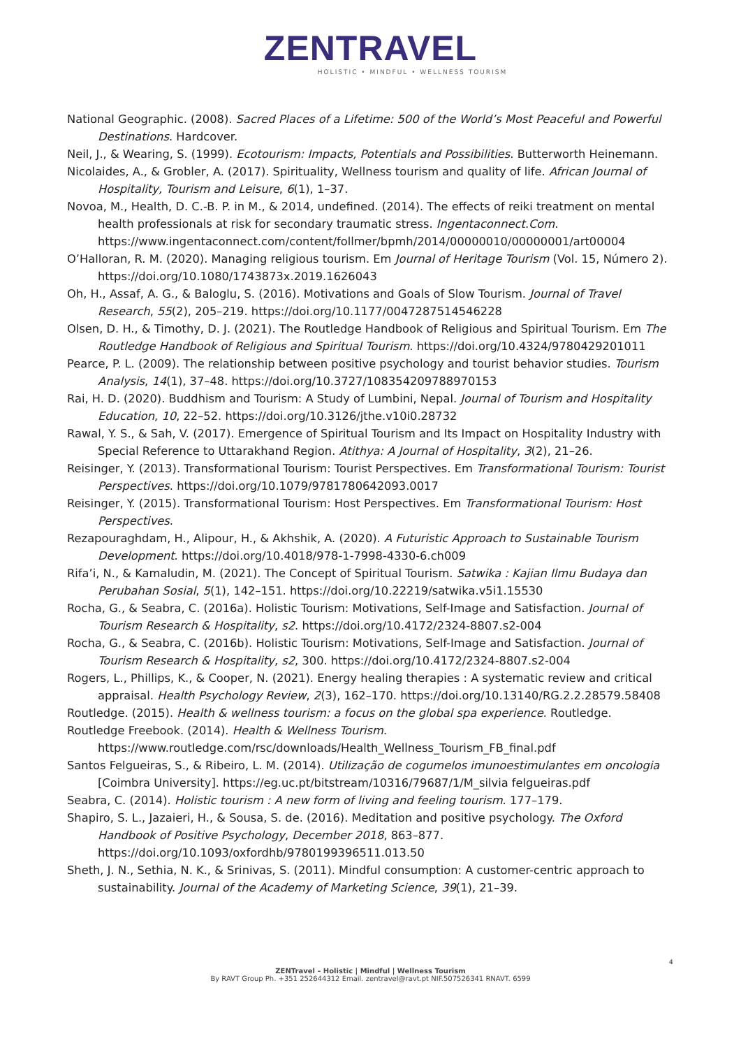ZENTRAVEL
HOLISTIC • MINDFUL • WELLNESS TOURISM
National Geographic. (2008). Sacred Places of a Lifetime: 500 of the World’s Most Peaceful and Powerful Destinations. Hardcover.
Neil, J., & Wearing, S. (1999). Ecotourism: Impacts, Potentials and Possibilities. Butterworth Heinemann.
Nicolaides, A., & Grobler, A. (2017). Spirituality, Wellness tourism and quality of life. African Journal of Hospitality, Tourism and Leisure, 6(1), 1–37.
Novoa, M., Health, D. C.-B. P. in M., & 2014, undefined. (2014). The effects of reiki treatment on mental health professionals at risk for secondary traumatic stress. Ingentaconnect.Com. https://www.ingentaconnect.com/content/follmer/bpmh/2014/00000010/00000001/art00004
O’Halloran, R. M. (2020). Managing religious tourism. Em Journal of Heritage Tourism (Vol. 15, Número 2). https://doi.org/10.1080/1743873x.2019.1626043
Oh, H., Assaf, A. G., & Baloglu, S. (2016). Motivations and Goals of Slow Tourism. Journal of Travel Research, 55(2), 205–219. https://doi.org/10.1177/0047287514546228
Olsen, D. H., & Timothy, D. J. (2021). The Routledge Handbook of Religious and Spiritual Tourism. Em The Routledge Handbook of Religious and Spiritual Tourism. https://doi.org/10.4324/9780429201011
Pearce, P. L. (2009). The relationship between positive psychology and tourist behavior studies. Tourism Analysis, 14(1), 37–48. https://doi.org/10.3727/108354209788970153
Rai, H. D. (2020). Buddhism and Tourism: A Study of Lumbini, Nepal. Journal of Tourism and Hospitality Education, 10, 22–52. https://doi.org/10.3126/jthe.v10i0.28732
Rawal, Y. S., & Sah, V. (2017). Emergence of Spiritual Tourism and Its Impact on Hospitality Industry with Special Reference to Uttarakhand Region. Atithya: A Journal of Hospitality, 3(2), 21–26.
Reisinger, Y. (2013). Transformational Tourism: Tourist Perspectives. Em Transformational Tourism: Tourist Perspectives. https://doi.org/10.1079/9781780642093.0017
Reisinger, Y. (2015). Transformational Tourism: Host Perspectives. Em Transformational Tourism: Host Perspectives.
Rezapouraghdam, H., Alipour, H., & Akhshik, A. (2020). A Futuristic Approach to Sustainable Tourism Development. https://doi.org/10.4018/978-1-7998-4330-6.ch009
Rifa’i, N., & Kamaludin, M. (2021). The Concept of Spiritual Tourism. Satwika : Kajian Ilmu Budaya dan Perubahan Sosial, 5(1), 142–151. https://doi.org/10.22219/satwika.v5i1.15530
Rocha, G., & Seabra, C. (2016a). Holistic Tourism: Motivations, Self-Image and Satisfaction. Journal of Tourism Research & Hospitality, s2. https://doi.org/10.4172/2324-8807.s2-004
Rocha, G., & Seabra, C. (2016b). Holistic Tourism: Motivations, Self-Image and Satisfaction. Journal of Tourism Research & Hospitality, s2, 300. https://doi.org/10.4172/2324-8807.s2-004
Rogers, L., Phillips, K., & Cooper, N. (2021). Energy healing therapies : A systematic review and critical appraisal. Health Psychology Review, 2(3), 162–170. https://doi.org/10.13140/RG.2.2.28579.58408
Routledge. (2015). Health & wellness tourism: a focus on the global spa experience. Routledge.
Routledge Freebook. (2014). Health & Wellness Tourism. https://www.routledge.com/rsc/downloads/Health_Wellness_Tourism_FB_final.pdf
Santos Felgueiras, S., & Ribeiro, L. M. (2014). Utilização de cogumelos imunoestimulantes em oncologia [Coimbra University]. https://eg.uc.pt/bitstream/10316/79687/1/M_silvia felgueiras.pdf
Seabra, C. (2014). Holistic tourism : A new form of living and feeling tourism. 177–179.
Shapiro, S. L., Jazaieri, H., & Sousa, S. de. (2016). Meditation and positive psychology. The Oxford Handbook of Positive Psychology, December 2018, 863–877. https://doi.org/10.1093/oxfordhb/9780199396511.013.50
Sheth, J. N., Sethia, N. K., & Srinivas, S. (2011). Mindful consumption: A customer-centric approach to sustainability. Journal of the Academy of Marketing Science, 39(1), 21–39.
4
ZENTravel – Holistic | Mindful | Wellness Tourism
By RAVT Group Ph. +351 252644312 Email. zentravel@ravt.pt NIF.507526341 RNAVT. 6599